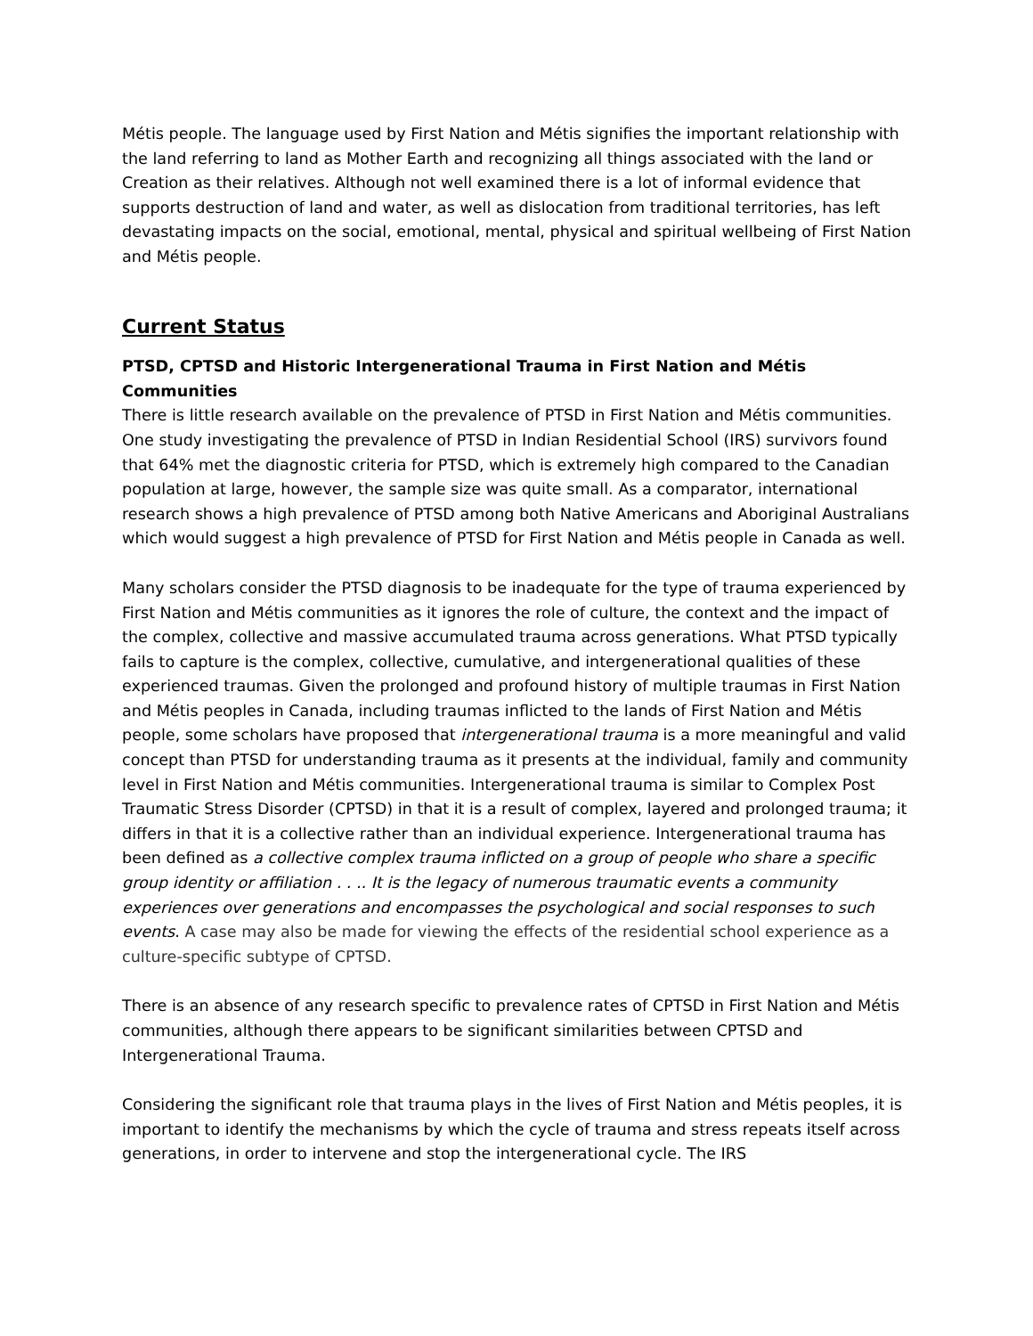Métis people. The language used by First Nation and Métis signifies the important relationship with the land referring to land as Mother Earth and recognizing all things associated with the land or Creation as their relatives. Although not well examined there is a lot of informal evidence that supports destruction of land and water, as well as dislocation from traditional territories, has left devastating impacts on the social, emotional, mental, physical and spiritual wellbeing of First Nation and Métis people.
Current Status
PTSD, CPTSD and Historic Intergenerational Trauma in First Nation and Métis Communities
There is little research available on the prevalence of PTSD in First Nation and Métis communities. One study investigating the prevalence of PTSD in Indian Residential School (IRS) survivors found that 64% met the diagnostic criteria for PTSD, which is extremely high compared to the Canadian population at large, however, the sample size was quite small. As a comparator, international research shows a high prevalence of PTSD among both Native Americans and Aboriginal Australians which would suggest a high prevalence of PTSD for First Nation and Métis people in Canada as well.
Many scholars consider the PTSD diagnosis to be inadequate for the type of trauma experienced by First Nation and Métis communities as it ignores the role of culture, the context and the impact of the complex, collective and massive accumulated trauma across generations. What PTSD typically fails to capture is the complex, collective, cumulative, and intergenerational qualities of these experienced traumas. Given the prolonged and profound history of multiple traumas in First Nation and Métis peoples in Canada, including traumas inflicted to the lands of First Nation and Métis people, some scholars have proposed that intergenerational trauma is a more meaningful and valid concept than PTSD for understanding trauma as it presents at the individual, family and community level in First Nation and Métis communities. Intergenerational trauma is similar to Complex Post Traumatic Stress Disorder (CPTSD) in that it is a result of complex, layered and prolonged trauma; it differs in that it is a collective rather than an individual experience. Intergenerational trauma has been defined as a collective complex trauma inflicted on a group of people who share a specific group identity or affiliation . . .. It is the legacy of numerous traumatic events a community experiences over generations and encompasses the psychological and social responses to such events. A case may also be made for viewing the effects of the residential school experience as a culture-specific subtype of CPTSD.
There is an absence of any research specific to prevalence rates of CPTSD in First Nation and Métis communities, although there appears to be significant similarities between CPTSD and Intergenerational Trauma.
Considering the significant role that trauma plays in the lives of First Nation and Métis peoples, it is important to identify the mechanisms by which the cycle of trauma and stress repeats itself across generations, in order to intervene and stop the intergenerational cycle. The IRS